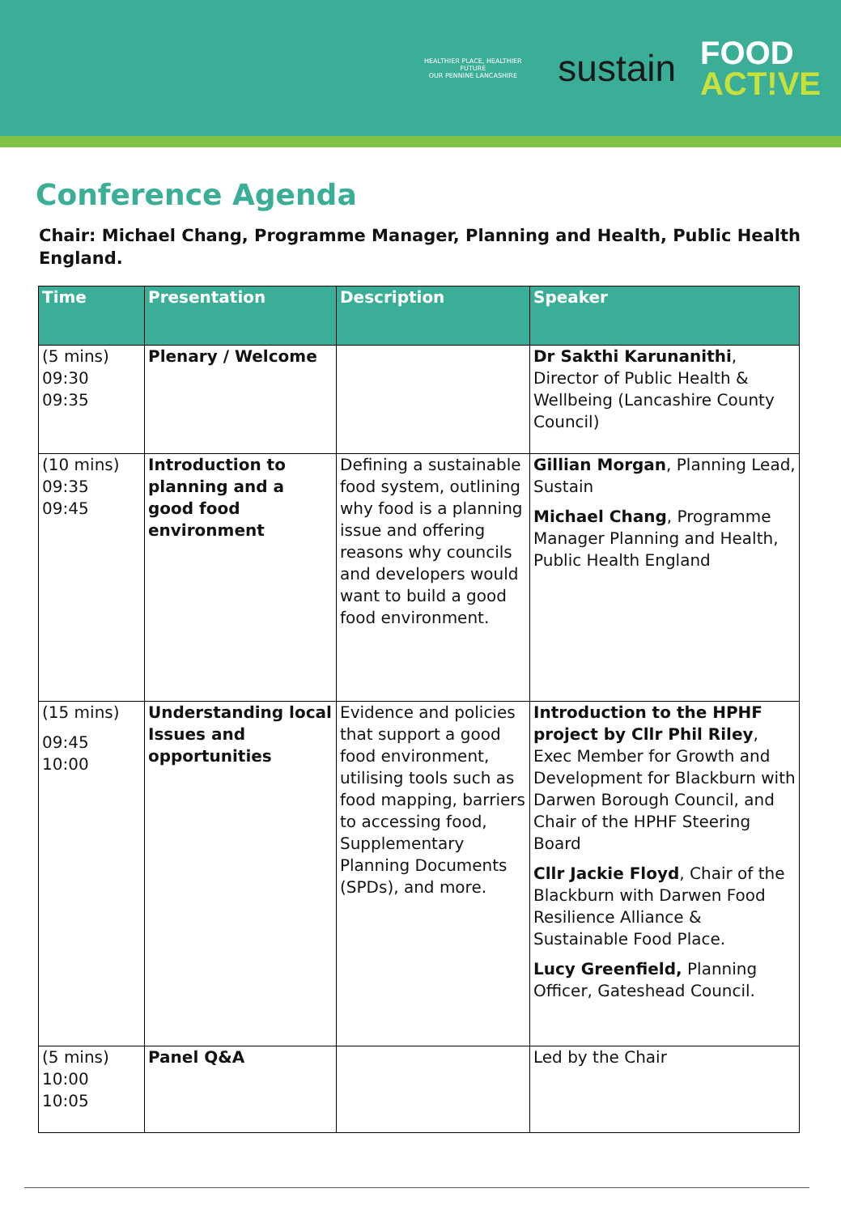HEALTHIER PLACE, HEALTHIER FUTURE
OUR PENNINE LANCASHIRE
sustain
FOOD
ACT!VE
Conference Agenda
Chair: Michael Chang, Programme Manager, Planning and Health, Public Health England.
| Time | Presentation | Description | Speaker |
| --- | --- | --- | --- |
| (5 mins) 09:30 09:35 | Plenary / Welcome | | Dr Sakthi Karunanithi , Director of Public Health & Wellbeing (Lancashire County Council) |
| (10 mins) 09:35 09:45 | Introduction to planning and a good food environment | Defining a sustainable food system, outlining why food is a planning issue and offering reasons why councils and developers would want to build a good food environment. | Gillian Morgan , Planning Lead, Sustain Michael Chang , Programme Manager Planning and Health, Public Health England |
| (15 mins) 09:45 10:00 | Understanding local Issues and opportunities | Evidence and policies that support a good food environment, utilising tools such as food mapping, barriers to accessing food, Supplementary Planning Documents (SPDs), and more. | Introduction to the HPHF project by Cllr Phil Riley , Exec Member for Growth and Development for Blackburn with Darwen Borough Council, and Chair of the HPHF Steering Board Cllr Jackie Floyd , Chair of the Blackburn with Darwen Food Resilience Alliance & Sustainable Food Place. Lucy Greenfield, Planning Officer, Gateshead Council. |
| (5 mins) 10:00 10:05 | Panel Q&A | | Led by the Chair |